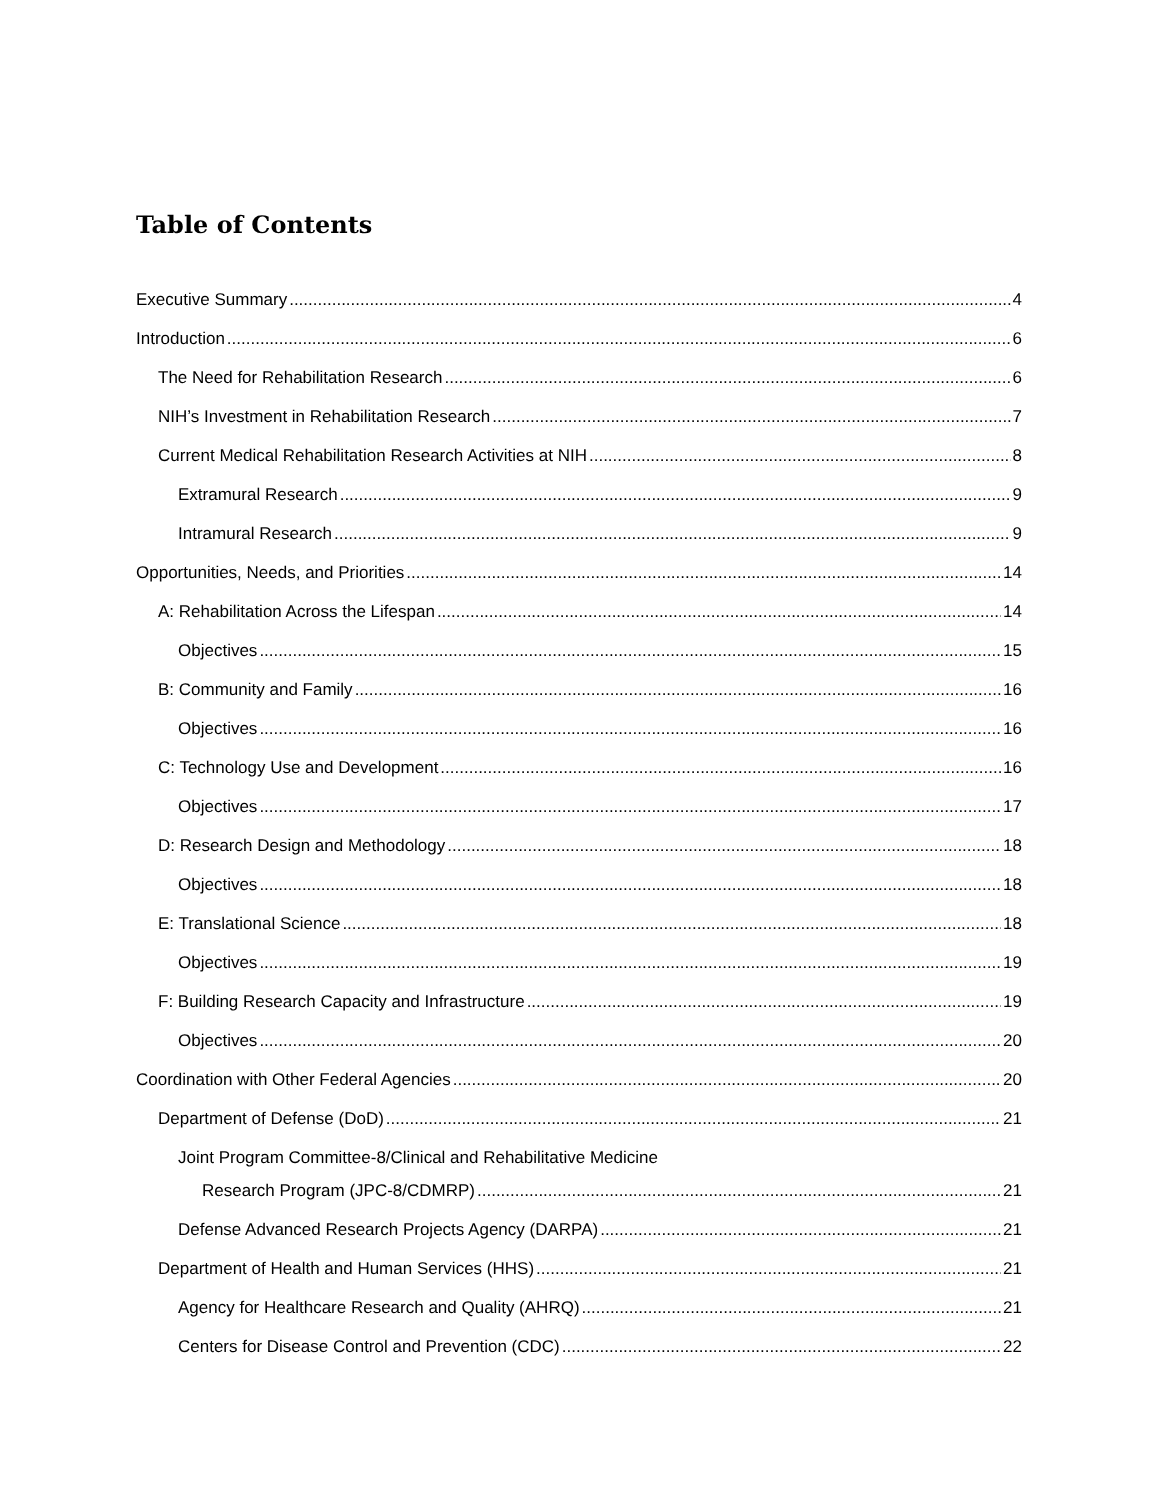Table of Contents
Executive Summary 4
Introduction 6
The Need for Rehabilitation Research 6
NIH’s Investment in Rehabilitation Research 7
Current Medical Rehabilitation Research Activities at NIH 8
Extramural Research 9
Intramural Research 9
Opportunities, Needs, and Priorities 14
A: Rehabilitation Across the Lifespan 14
Objectives 15
B: Community and Family 16
Objectives 16
C: Technology Use and Development 16
Objectives 17
D: Research Design and Methodology 18
Objectives 18
E: Translational Science 18
Objectives 19
F: Building Research Capacity and Infrastructure 19
Objectives 20
Coordination with Other Federal Agencies 20
Department of Defense (DoD) 21
Joint Program Committee-8/Clinical and Rehabilitative Medicine
Research Program (JPC-8/CDMRP) 21
Defense Advanced Research Projects Agency (DARPA) 21
Department of Health and Human Services (HHS) 21
Agency for Healthcare Research and Quality (AHRQ) 21
Centers for Disease Control and Prevention (CDC) 22